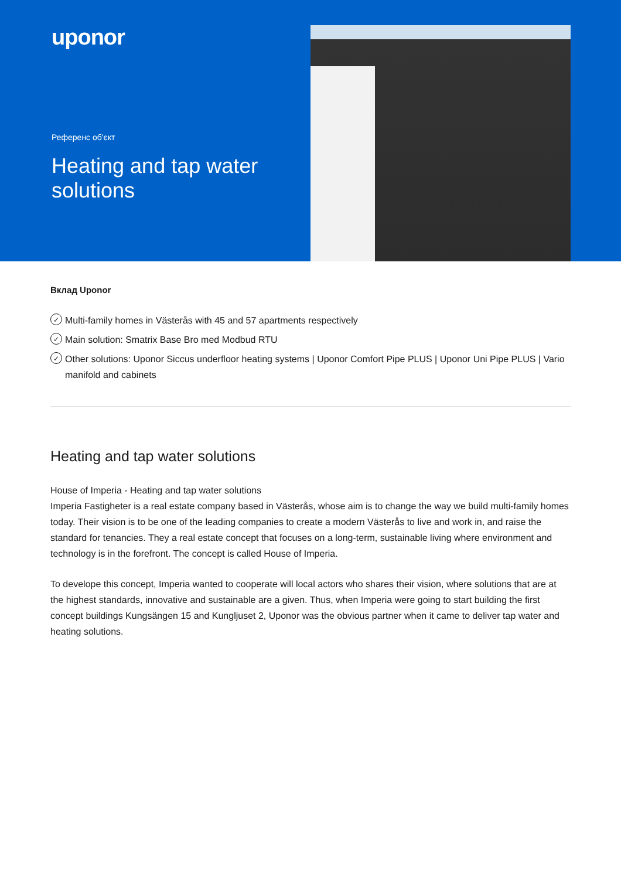uponor
Референс об'єкт
Heating and tap water solutions
Вклад Uponor
✓ Multi-family homes in Västerås with 45 and 57 apartments respectively
✓ Main solution: Smatrix Base Bro med Modbud RTU
✓ Other solutions: Uponor Siccus underfloor heating systems | Uponor Comfort Pipe PLUS | Uponor Uni Pipe PLUS | Vario manifold and cabinets
Heating and tap water solutions
House of Imperia - Heating and tap water solutions
Imperia Fastigheter is a real estate company based in Västerås, whose aim is to change the way we build multi-family homes today. Their vision is to be one of the leading companies to create a modern Västerås to live and work in, and raise the standard for tenancies. They a real estate concept that focuses on a long-term, sustainable living where environment and technology is in the forefront. The concept is called House of Imperia.
To develope this concept, Imperia wanted to cooperate will local actors who shares their vision, where solutions that are at the highest standards, innovative and sustainable are a given. Thus, when Imperia were going to start building the first concept buildings Kungsängen 15 and Kungljuset 2, Uponor was the obvious partner when it came to deliver tap water and heating solutions.